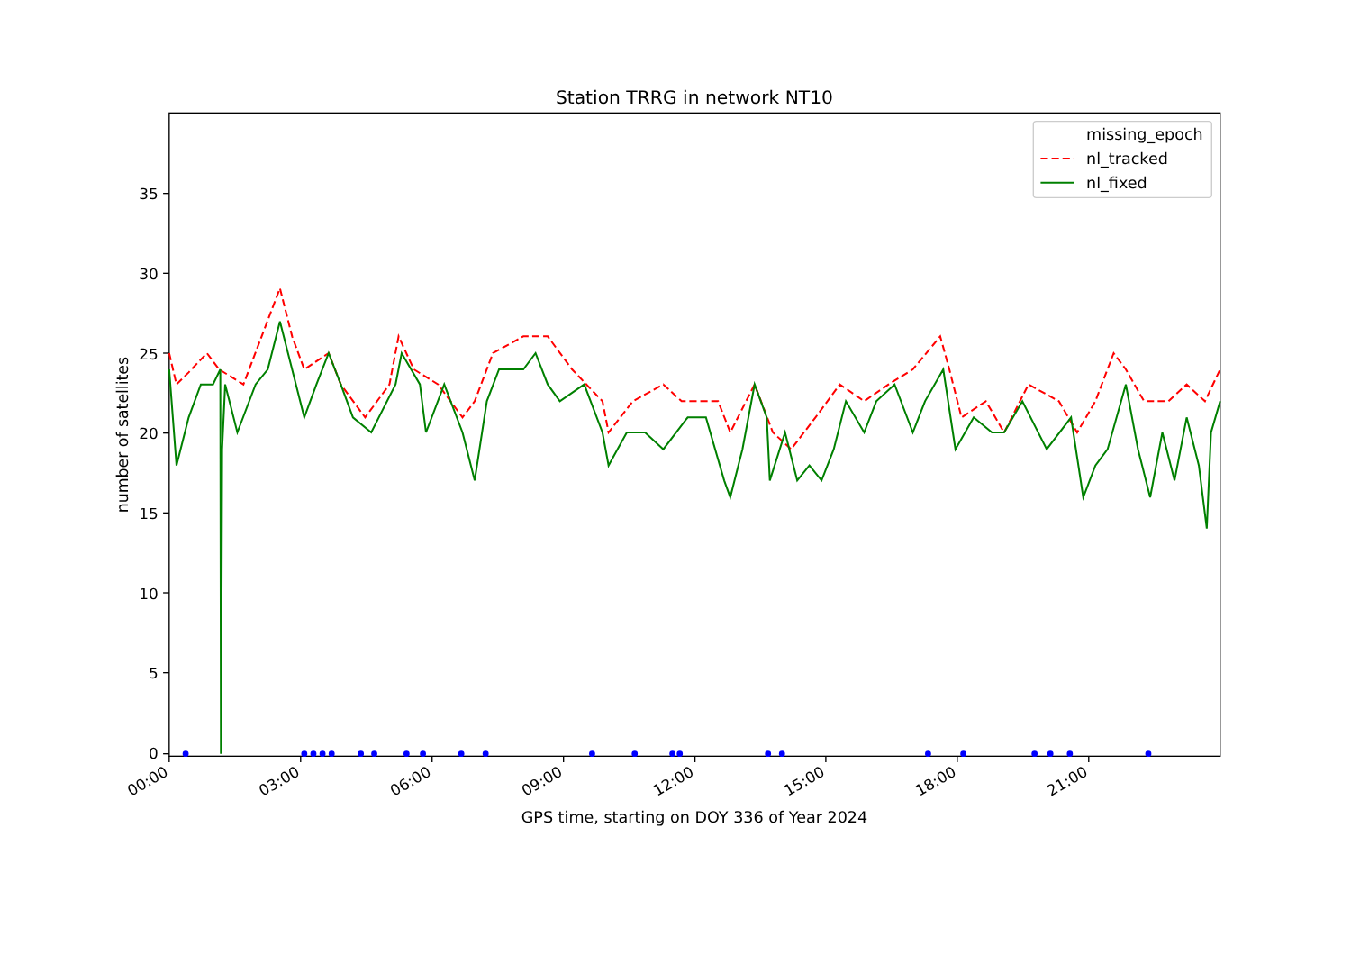Station TRRG in network NT10
35
30
25
20
15
10
5
0
number of satellites
00:00
03:00
06:00
09:00
12:00
15:00
18:00
21:00
GPS time, starting on DOY 336 of Year 2024
missing_epoch
nl_tracked
nl_fixed